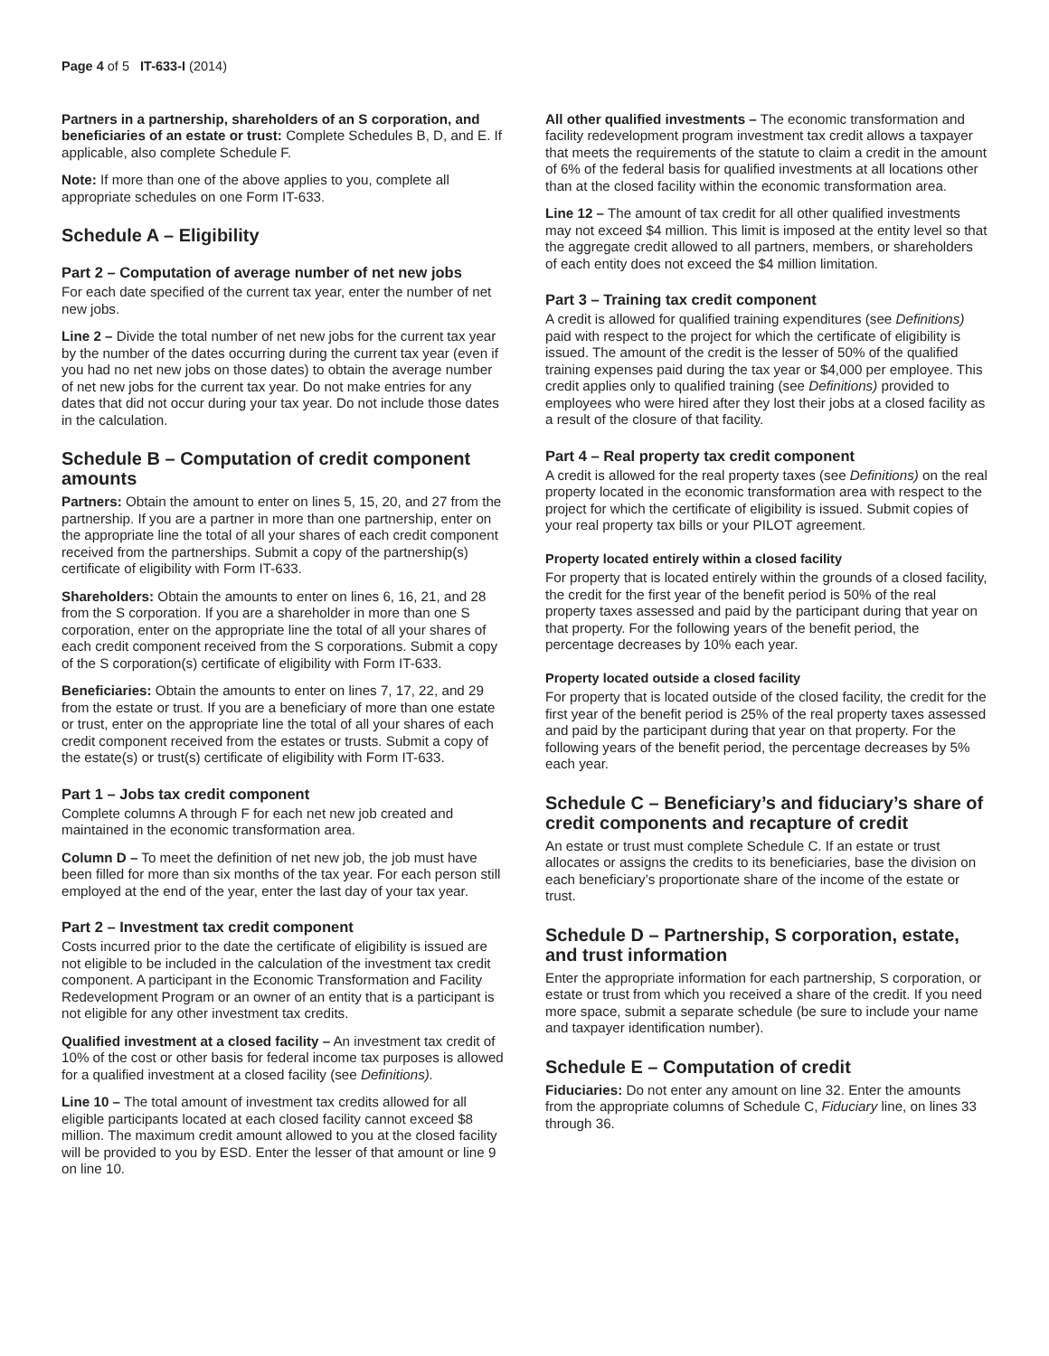Page 4 of 5 IT-633-I (2014)
Partners in a partnership, shareholders of an S corporation, and beneficiaries of an estate or trust: Complete Schedules B, D, and E. If applicable, also complete Schedule F.
Note: If more than one of the above applies to you, complete all appropriate schedules on one Form IT-633.
Schedule A – Eligibility
Part 2 – Computation of average number of net new jobs
For each date specified of the current tax year, enter the number of net new jobs.
Line 2 – Divide the total number of net new jobs for the current tax year by the number of the dates occurring during the current tax year (even if you had no net new jobs on those dates) to obtain the average number of net new jobs for the current tax year. Do not make entries for any dates that did not occur during your tax year. Do not include those dates in the calculation.
Schedule B – Computation of credit component amounts
Partners: Obtain the amount to enter on lines 5, 15, 20, and 27 from the partnership. If you are a partner in more than one partnership, enter on the appropriate line the total of all your shares of each credit component received from the partnerships. Submit a copy of the partnership(s) certificate of eligibility with Form IT-633.
Shareholders: Obtain the amounts to enter on lines 6, 16, 21, and 28 from the S corporation. If you are a shareholder in more than one S corporation, enter on the appropriate line the total of all your shares of each credit component received from the S corporations. Submit a copy of the S corporation(s) certificate of eligibility with Form IT-633.
Beneficiaries: Obtain the amounts to enter on lines 7, 17, 22, and 29 from the estate or trust. If you are a beneficiary of more than one estate or trust, enter on the appropriate line the total of all your shares of each credit component received from the estates or trusts. Submit a copy of the estate(s) or trust(s) certificate of eligibility with Form IT-633.
Part 1 – Jobs tax credit component
Complete columns A through F for each net new job created and maintained in the economic transformation area.
Column D – To meet the definition of net new job, the job must have been filled for more than six months of the tax year. For each person still employed at the end of the year, enter the last day of your tax year.
Part 2 – Investment tax credit component
Costs incurred prior to the date the certificate of eligibility is issued are not eligible to be included in the calculation of the investment tax credit component. A participant in the Economic Transformation and Facility Redevelopment Program or an owner of an entity that is a participant is not eligible for any other investment tax credits.
Qualified investment at a closed facility – An investment tax credit of 10% of the cost or other basis for federal income tax purposes is allowed for a qualified investment at a closed facility (see Definitions).
Line 10 – The total amount of investment tax credits allowed for all eligible participants located at each closed facility cannot exceed $8 million. The maximum credit amount allowed to you at the closed facility will be provided to you by ESD. Enter the lesser of that amount or line 9 on line 10.
All other qualified investments – The economic transformation and facility redevelopment program investment tax credit allows a taxpayer that meets the requirements of the statute to claim a credit in the amount of 6% of the federal basis for qualified investments at all locations other than at the closed facility within the economic transformation area.
Line 12 – The amount of tax credit for all other qualified investments may not exceed $4 million. This limit is imposed at the entity level so that the aggregate credit allowed to all partners, members, or shareholders of each entity does not exceed the $4 million limitation.
Part 3 – Training tax credit component
A credit is allowed for qualified training expenditures (see Definitions) paid with respect to the project for which the certificate of eligibility is issued. The amount of the credit is the lesser of 50% of the qualified training expenses paid during the tax year or $4,000 per employee. This credit applies only to qualified training (see Definitions) provided to employees who were hired after they lost their jobs at a closed facility as a result of the closure of that facility.
Part 4 – Real property tax credit component
A credit is allowed for the real property taxes (see Definitions) on the real property located in the economic transformation area with respect to the project for which the certificate of eligibility is issued. Submit copies of your real property tax bills or your PILOT agreement.
Property located entirely within a closed facility
For property that is located entirely within the grounds of a closed facility, the credit for the first year of the benefit period is 50% of the real property taxes assessed and paid by the participant during that year on that property. For the following years of the benefit period, the percentage decreases by 10% each year.
Property located outside a closed facility
For property that is located outside of the closed facility, the credit for the first year of the benefit period is 25% of the real property taxes assessed and paid by the participant during that year on that property. For the following years of the benefit period, the percentage decreases by 5% each year.
Schedule C – Beneficiary’s and fiduciary’s share of credit components and recapture of credit
An estate or trust must complete Schedule C. If an estate or trust allocates or assigns the credits to its beneficiaries, base the division on each beneficiary’s proportionate share of the income of the estate or trust.
Schedule D – Partnership, S corporation, estate, and trust information
Enter the appropriate information for each partnership, S corporation, or estate or trust from which you received a share of the credit. If you need more space, submit a separate schedule (be sure to include your name and taxpayer identification number).
Schedule E – Computation of credit
Fiduciaries: Do not enter any amount on line 32. Enter the amounts from the appropriate columns of Schedule C, Fiduciary line, on lines 33 through 36.